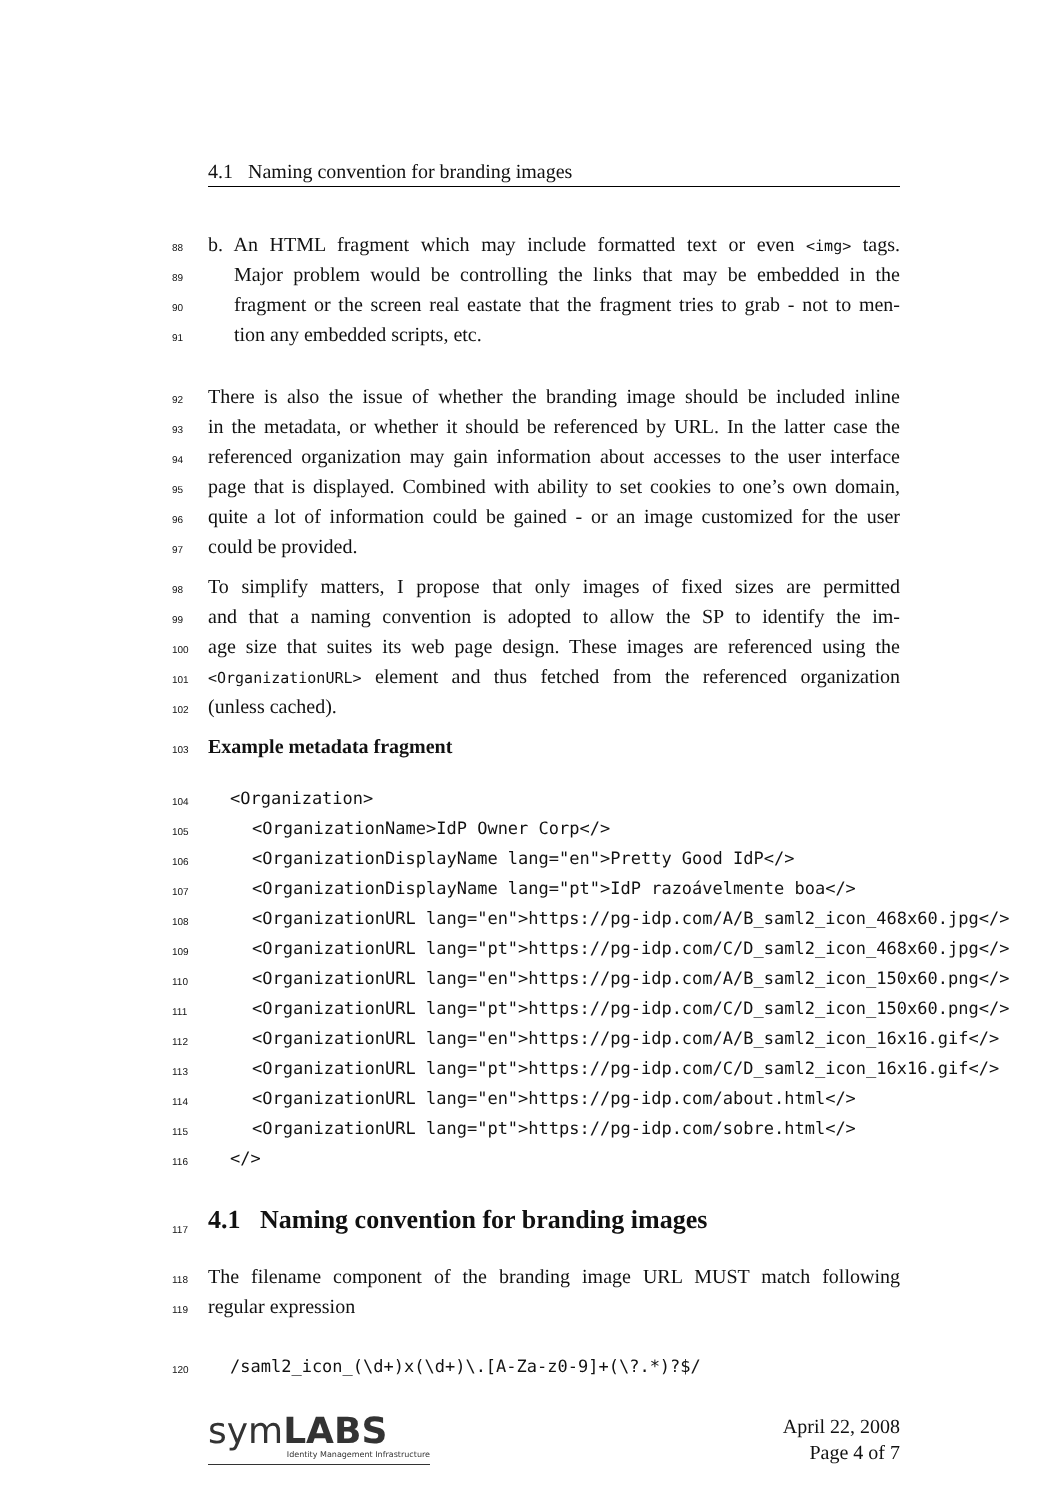4.1 Naming convention for branding images
88 b. An HTML fragment which may include formatted text or even <img> tags.
89 Major problem would be controlling the links that may be embedded in the
90 fragment or the screen real eastate that the fragment tries to grab - not to men-
91 tion any embedded scripts, etc.
92 There is also the issue of whether the branding image should be included inline
93 in the metadata, or whether it should be referenced by URL. In the latter case the
94 referenced organization may gain information about accesses to the user interface
95 page that is displayed. Combined with ability to set cookies to one’s own domain,
96 quite a lot of information could be gained - or an image customized for the user
97 could be provided.
98 To simplify matters, I propose that only images of fixed sizes are permitted
99 and that a naming convention is adopted to allow the SP to identify the im-
100 age size that suites its web page design. These images are referenced using the
101 <OrganizationURL> element and thus fetched from the referenced organization
102 (unless cached).
103 Example metadata fragment
104 <Organization>
105 <OrganizationName>IdP Owner Corp</>
106 <OrganizationDisplayName lang="en">Pretty Good IdP</>
107 <OrganizationDisplayName lang="pt">IdP razoávelmente boa</>
108 <OrganizationURL lang="en">https://pg-idp.com/A/B_saml2_icon_468x60.jpg</>
109 <OrganizationURL lang="pt">https://pg-idp.com/C/D_saml2_icon_468x60.jpg</>
110 <OrganizationURL lang="en">https://pg-idp.com/A/B_saml2_icon_150x60.png</>
111 <OrganizationURL lang="pt">https://pg-idp.com/C/D_saml2_icon_150x60.png</>
112 <OrganizationURL lang="en">https://pg-idp.com/A/B_saml2_icon_16x16.gif</>
113 <OrganizationURL lang="pt">https://pg-idp.com/C/D_saml2_icon_16x16.gif</>
114 <OrganizationURL lang="en">https://pg-idp.com/about.html</>
115 <OrganizationURL lang="pt">https://pg-idp.com/sobre.html</>
116 </>
117
4.1 Naming convention for branding images
118 The filename component of the branding image URL MUST match following
119 regular expression
120 /saml2_icon_(\d+)x(\d+)\.[A-Za-z0-9]+(\?.*)?$/
symLABS
Identity Management Infrastructure
April 22, 2008
Page 4 of 7